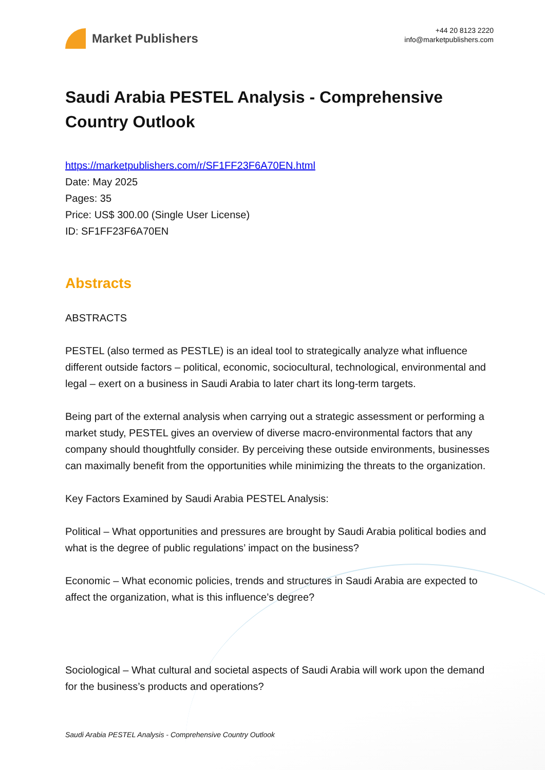Market Publishers
+44 20 8123 2220
info@marketpublishers.com
Saudi Arabia PESTEL Analysis - Comprehensive Country Outlook
https://marketpublishers.com/r/SF1FF23F6A70EN.html
Date: May 2025
Pages: 35
Price: US$ 300.00 (Single User License)
ID: SF1FF23F6A70EN
Abstracts
ABSTRACTS
PESTEL (also termed as PESTLE) is an ideal tool to strategically analyze what influence different outside factors – political, economic, sociocultural, technological, environmental and legal – exert on a business in Saudi Arabia to later chart its long-term targets.
Being part of the external analysis when carrying out a strategic assessment or performing a market study, PESTEL gives an overview of diverse macro-environmental factors that any company should thoughtfully consider. By perceiving these outside environments, businesses can maximally benefit from the opportunities while minimizing the threats to the organization.
Key Factors Examined by Saudi Arabia PESTEL Analysis:
Political – What opportunities and pressures are brought by Saudi Arabia political bodies and what is the degree of public regulations’ impact on the business?
Economic – What economic policies, trends and structures in Saudi Arabia are expected to affect the organization, what is this influence’s degree?
Sociological – What cultural and societal aspects of Saudi Arabia will work upon the demand for the business’s products and operations?
Saudi Arabia PESTEL Analysis - Comprehensive Country Outlook